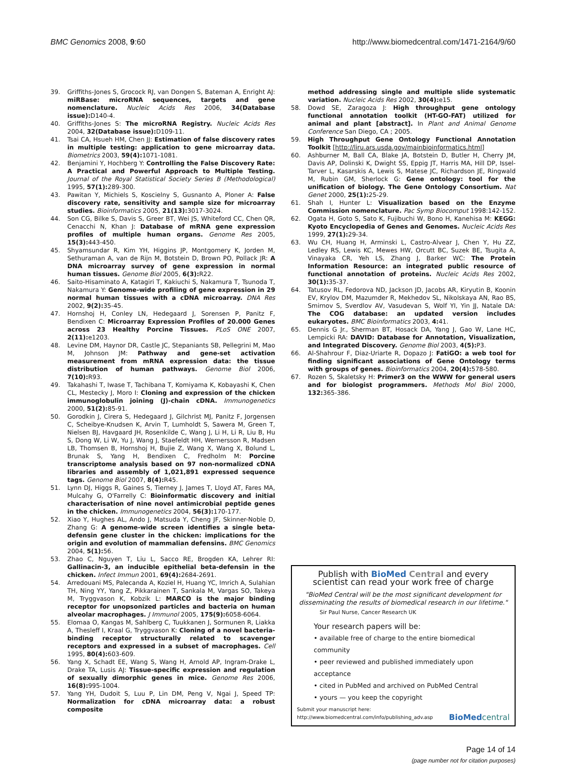BMC Genomics 2008, 9:60 http://www.biomedcentral.com/1471-2164/9/60
39. Griffiths-Jones S, Grocock RJ, van Dongen S, Bateman A, Enright AJ: miRBase: microRNA sequences, targets and gene nomenclature. Nucleic Acids Res 2006, 34(Database issue): D140-4.
40. Griffiths-Jones S: The microRNA Registry. Nucleic Acids Res 2004, 32(Database issue): D109-11.
41. Tsai CA, Hsueh HM, Chen JJ: Estimation of false discovery rates in multiple testing: application to gene microarray data. Biometrics 2003, 59(4): 1071-1081.
42. Benjamini Y, Hochberg Y: Controlling the False Discovery Rate: A Practical and Powerful Approach to Multiple Testing. Journal of the Royal Statistical Society Series B (Methodological) 1995, 57(1): 289-300.
43. Pawitan Y, Michiels S, Koscielny S, Gusnanto A, Ploner A: False discovery rate, sensitivity and sample size for microarray studies. Bioinformatics 2005, 21(13): 3017-3024.
44. Son CG, Bilke S, Davis S, Greer BT, Wei JS, Whiteford CC, Chen QR, Cenacchi N, Khan J: Database of mRNA gene expression profiles of multiple human organs. Genome Res 2005, 15(3): 443-450.
45. Shyamsundar R, Kim YH, Higgins JP, Montgomery K, Jorden M, Sethuraman A, van de Rijn M, Botstein D, Brown PO, Pollack JR: A DNA microarray survey of gene expression in normal human tissues. Genome Biol 2005, 6(3): R22.
46. Saito-Hisaminato A, Katagiri T, Kakiuchi S, Nakamura T, Tsunoda T, Nakamura Y: Genome-wide profiling of gene expression in 29 normal human tissues with a cDNA microarray. DNA Res 2002, 9(2): 35-45.
47. Hornshoj H, Conley LN, Hedegaard J, Sorensen P, Panitz F, Bendixen C: Microarray Expression Profiles of 20.000 Genes across 23 Healthy Porcine Tissues. PLoS ONE 2007, 2(11): e1203.
48. Levine DM, Haynor DR, Castle JC, Stepaniants SB, Pellegrini M, Mao M, Johnson JM: Pathway and gene-set activation measurement from mRNA expression data: the tissue distribution of human pathways. Genome Biol 2006, 7(10): R93.
49. Takahashi T, Iwase T, Tachibana T, Komiyama K, Kobayashi K, Chen CL, Mestecky J, Moro I: Cloning and expression of the chicken immunoglobulin joining (J)-chain cDNA. Immunogenetics 2000, 51(2): 85-91.
50. Gorodkin J, Cirera S, Hedegaard J, Gilchrist MJ, Panitz F, Jorgensen C, Scheibye-Knudsen K, Arvin T, Lumholdt S, Sawera M, Green T, Nielsen BJ, Havgaard JH, Rosenkilde C, Wang J, Li H, Li R, Liu B, Hu S, Dong W, Li W, Yu J, Wang J, Staefeldt HH, Wernersson R, Madsen LB, Thomsen B, Hornshoj H, Bujie Z, Wang X, Wang X, Bolund L, Brunak S, Yang H, Bendixen C, Fredholm M: Porcine transcriptome analysis based on 97 non-normalized cDNA libraries and assembly of 1,021,891 expressed sequence tags. Genome Biol 2007, 8(4): R45.
51. Lynn DJ, Higgs R, Gaines S, Tierney J, James T, Lloyd AT, Fares MA, Mulcahy G, O'Farrelly C: Bioinformatic discovery and initial characterisation of nine novel antimicrobial peptide genes in the chicken. Immunogenetics 2004, 56(3): 170-177.
52. Xiao Y, Hughes AL, Ando J, Matsuda Y, Cheng JF, Skinner-Noble D, Zhang G: A genome-wide screen identifies a single beta-defensin gene cluster in the chicken: implications for the origin and evolution of mammalian defensins. BMC Genomics 2004, 5(1): 56.
53. Zhao C, Nguyen T, Liu L, Sacco RE, Brogden KA, Lehrer RI: Gallinacin-3, an inducible epithelial beta-defensin in the chicken. Infect Immun 2001, 69(4): 2684-2691.
54. Arredouani MS, Palecanda A, Koziel H, Huang YC, Imrich A, Sulahian TH, Ning YY, Yang Z, Pikkarainen T, Sankala M, Vargas SO, Takeya M, Tryggvason K, Kobzik L: MARCO is the major binding receptor for unopsonized particles and bacteria on human alveolar macrophages. J Immunol 2005, 175(9): 6058-6064.
55. Elomaa O, Kangas M, Sahlberg C, Tuukkanen J, Sormunen R, Liakka A, Thesleff I, Kraal G, Tryggvason K: Cloning of a novel bacteria-binding receptor structurally related to scavenger receptors and expressed in a subset of macrophages. Cell 1995, 80(4): 603-609.
56. Yang X, Schadt EE, Wang S, Wang H, Arnold AP, Ingram-Drake L, Drake TA, Lusis AJ: Tissue-specific expression and regulation of sexually dimorphic genes in mice. Genome Res 2006, 16(8): 995-1004.
57. Yang YH, Dudoit S, Luu P, Lin DM, Peng V, Ngai J, Speed TP: Normalization for cDNA microarray data: a robust composite
method addressing single and multiple slide systematic variation. Nucleic Acids Res 2002, 30(4): e15.
58. Dowd SE, Zaragoza J: High throughput gene ontology functional annotation toolkit (HT-GO-FAT) utilized for animal and plant [abstract]. In Plant and Animal Genome Conference San Diego, CA ; 2005.
59. High Throughput Gene Ontology Functional Annotation Toolkit [http://liru.ars.usda.gov/mainbioinformatics.html]
60. Ashburner M, Ball CA, Blake JA, Botstein D, Butler H, Cherry JM, Davis AP, Dolinski K, Dwight SS, Eppig JT, Harris MA, Hill DP, Issel-Tarver L, Kasarskis A, Lewis S, Matese JC, Richardson JE, Ringwald M, Rubin GM, Sherlock G: Gene ontology: tool for the unification of biology. The Gene Ontology Consortium. Nat Genet 2000, 25(1): 25-29.
61. Shah I, Hunter L: Visualization based on the Enzyme Commission nomenclature. Pac Symp Biocomput 1998:142-152.
62. Ogata H, Goto S, Sato K, Fujibuchi W, Bono H, Kanehisa M: KEGG: Kyoto Encyclopedia of Genes and Genomes. Nucleic Acids Res 1999, 27(1): 29-34.
63. Wu CH, Huang H, Arminski L, Castro-Alvear J, Chen Y, Hu ZZ, Ledley RS, Lewis KC, Mewes HW, Orcutt BC, Suzek BE, Tsugita A, Vinayaka CR, Yeh LS, Zhang J, Barker WC: The Protein Information Resource: an integrated public resource of functional annotation of proteins. Nucleic Acids Res 2002, 30(1): 35-37.
64. Tatusov RL, Fedorova ND, Jackson JD, Jacobs AR, Kiryutin B, Koonin EV, Krylov DM, Mazumder R, Mekhedov SL, Nikolskaya AN, Rao BS, Smirnov S, Sverdlov AV, Vasudevan S, Wolf YI, Yin JJ, Natale DA: The COG database: an updated version includes eukaryotes. BMC Bioinformatics 2003, 4: 41.
65. Dennis G Jr., Sherman BT, Hosack DA, Yang J, Gao W, Lane HC, Lempicki RA: DAVID: Database for Annotation, Visualization, and Integrated Discovery. Genome Biol 2003, 4(5): P3.
66. Al-Shahrour F, Diaz-Uriarte R, Dopazo J: FatiGO: a web tool for finding significant associations of Gene Ontology terms with groups of genes. Bioinformatics 2004, 20(4): 578-580.
67. Rozen S, Skaletsky H: Primer3 on the WWW for general users and for biologist programmers. Methods Mol Biol 2000, 132: 365-386.
Publish with BioMed Central and every
scientist can read your work free of charge
"BioMed Central will be the most significant development for disseminating the results of biomedical research in our lifetime."
Sir Paul Nurse, Cancer Research UK
Your research papers will be:
• available free of charge to the entire biomedical community
• peer reviewed and published immediately upon acceptance
• cited in PubMed and archived on PubMed Central
• yours — you keep the copyright
Submit your manuscript here:
http://www.biomedcentral.com/info/publishing_adv.asp BioMed central
Page 14 of 14
(page number not for citation purposes)